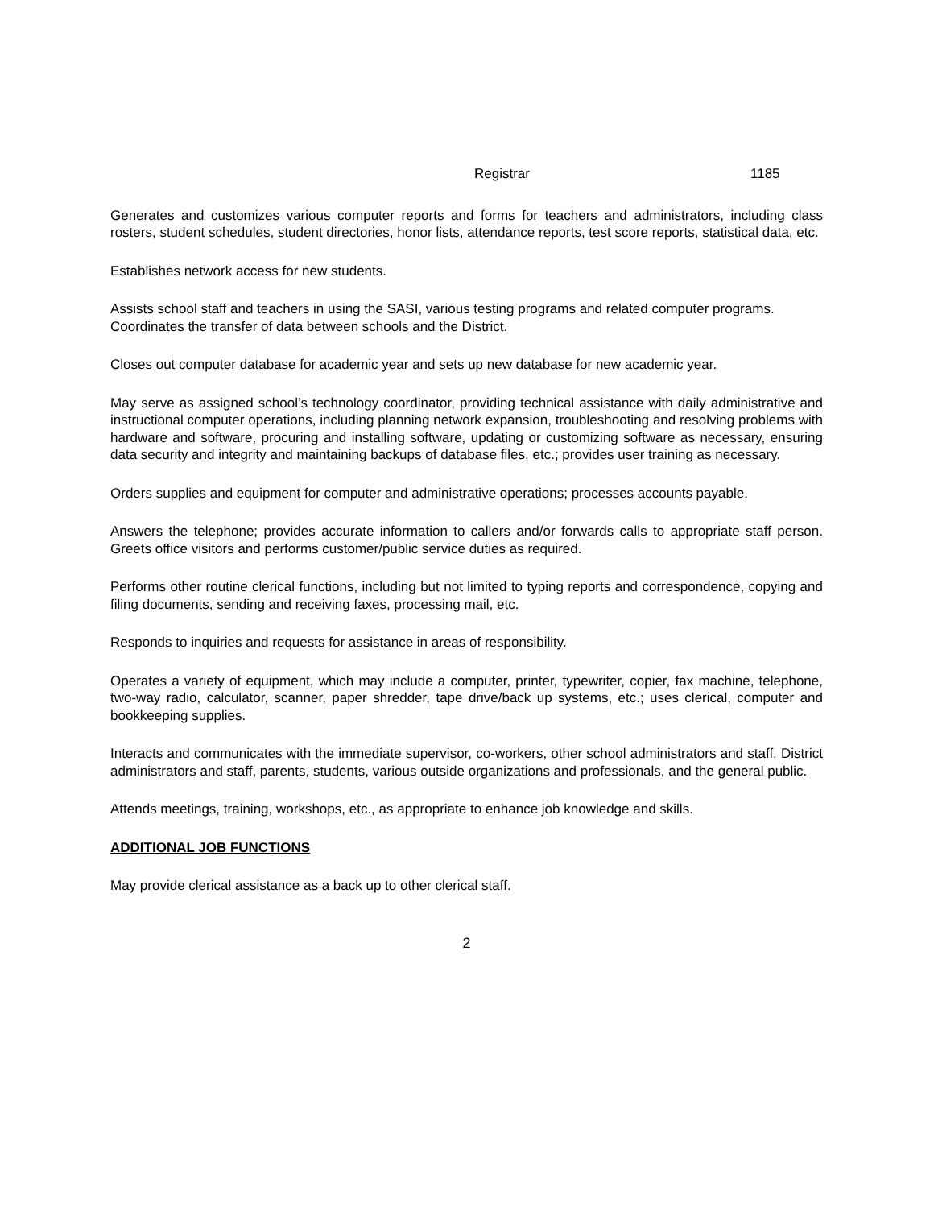Registrar 1185
Generates and customizes various computer reports and forms for teachers and administrators, including class rosters, student schedules, student directories, honor lists, attendance reports, test score reports, statistical data, etc.
Establishes network access for new students.
Assists school staff and teachers in using the SASI, various testing programs and related computer programs.
Coordinates the transfer of data between schools and the District.
Closes out computer database for academic year and sets up new database for new academic year.
May serve as assigned school’s technology coordinator, providing technical assistance with daily administrative and instructional computer operations, including planning network expansion, troubleshooting and resolving problems with hardware and software, procuring and installing software, updating or customizing software as necessary, ensuring data security and integrity and maintaining backups of database files, etc.; provides user training as necessary.
Orders supplies and equipment for computer and administrative operations; processes accounts payable.
Answers the telephone; provides accurate information to callers and/or forwards calls to appropriate staff person. Greets office visitors and performs customer/public service duties as required.
Performs other routine clerical functions, including but not limited to typing reports and correspondence, copying and filing documents, sending and receiving faxes, processing mail, etc.
Responds to inquiries and requests for assistance in areas of responsibility.
Operates a variety of equipment, which may include a computer, printer, typewriter, copier, fax machine, telephone, two-way radio, calculator, scanner, paper shredder, tape drive/back up systems, etc.; uses clerical, computer and bookkeeping supplies.
Interacts and communicates with the immediate supervisor, co-workers, other school administrators and staff, District administrators and staff, parents, students, various outside organizations and professionals, and the general public.
Attends meetings, training, workshops, etc., as appropriate to enhance job knowledge and skills.
ADDITIONAL JOB FUNCTIONS
May provide clerical assistance as a back up to other clerical staff.
2